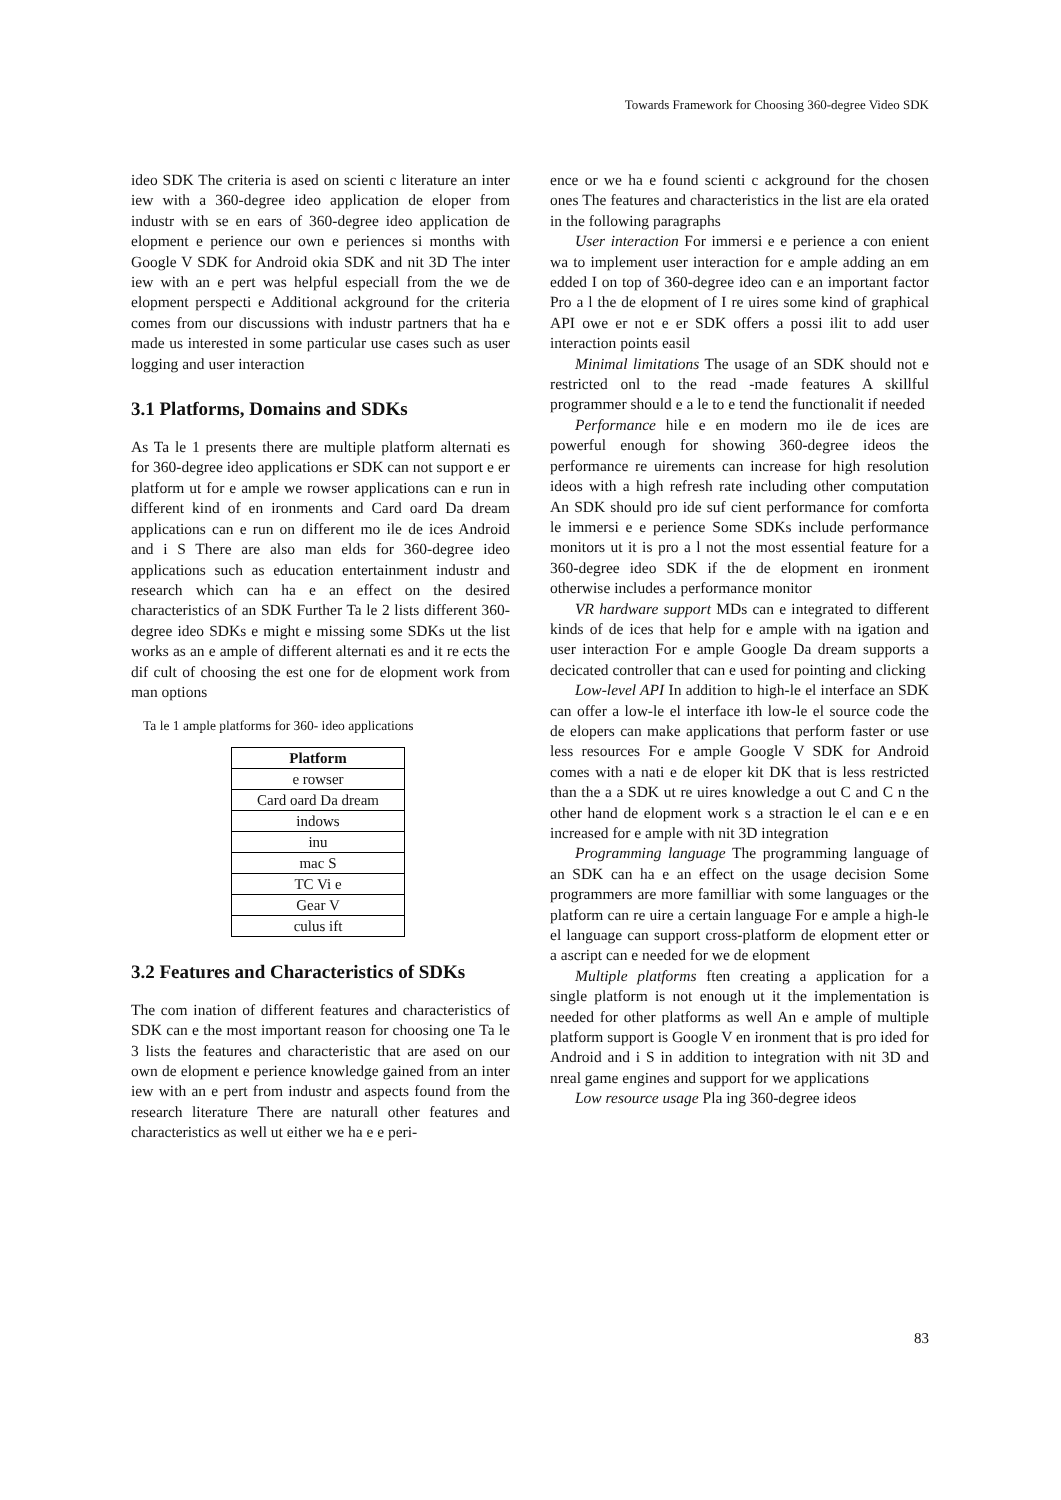Towards Framework for Choosing 360-degree Video SDK
ideo SDK The criteria is ased on scienti c literature an inter iew with a 360-degree ideo application de eloper from industr with se en ears of 360-degree ideo application de elopment e perience our own e periences si months with Google V SDK for Android okia SDK and nit 3D The inter iew with an e pert was helpful especiall from the we de elopment perspecti e Additional ackground for the criteria comes from our discussions with industr partners that ha e made us interested in some particular use cases such as user logging and user interaction
3.1 Platforms, Domains and SDKs
As Ta le 1 presents there are multiple platform alternati es for 360-degree ideo applications er SDK can not support e er platform ut for e ample we rowser applications can e run in different kind of en ironments and Card oard Da dream applications can e run on different mo ile de ices Android and i S There are also man elds for 360-degree ideo applications such as education entertainment industr and research which can ha e an effect on the desired characteristics of an SDK Further Ta le 2 lists different 360-degree ideo SDKs e might e missing some SDKs ut the list works as an e ample of different alternati es and it re ects the dif cult of choosing the est one for de elopment work from man options
Ta le 1 ample platforms for 360- ideo applications
| Platform |
| --- |
| e rowser |
| Card oard Da dream |
| indows |
| inu |
| mac S |
| TC Vi e |
| Gear V |
| culus ift |
3.2 Features and Characteristics of SDKs
The com ination of different features and characteristics of SDK can e the most important reason for choosing one Ta le 3 lists the features and characteristic that are ased on our own de elopment e perience knowledge gained from an inter iew with an e pert from industr and aspects found from the research literature There are naturall other features and characteristics as well ut either we ha e e peri-
ence or we ha e found scienti c ackground for the chosen ones The features and characteristics in the list are ela orated in the following paragraphs
User interaction For immersi e e perience a con enient wa to implement user interaction for e ample adding an em edded I on top of 360-degree ideo can e an important factor Pro a l the de elopment of I re uires some kind of graphical API owe er not e er SDK offers a possi ilit to add user interaction points easil
Minimal limitations The usage of an SDK should not e restricted onl to the read -made features A skillful programmer should e a le to e tend the functionalit if needed
Performance hile e en modern mo ile de ices are powerful enough for showing 360-degree ideos the performance re uirements can increase for high resolution ideos with a high refresh rate including other computation An SDK should pro ide suf cient performance for comforta le immersi e e perience Some SDKs include performance monitors ut it is pro a l not the most essential feature for a 360-degree ideo SDK if the de elopment en ironment otherwise includes a performance monitor
VR hardware support MDs can e integrated to different kinds of de ices that help for e ample with na igation and user interaction For e ample Google Da dream supports a decicated controller that can e used for pointing and clicking
Low-level API In addition to high-le el interface an SDK can offer a low-le el interface ith low-le el source code the de elopers can make applications that perform faster or use less resources For e ample Google V SDK for Android comes with a nati e de eloper kit DK that is less restricted than the a a SDK ut re uires knowledge a out C and C n the other hand de elopment work s a straction le el can e e en increased for e ample with nit 3D integration
Programming language The programming language of an SDK can ha e an effect on the usage decision Some programmers are more familliar with some languages or the platform can re uire a certain language For e ample a high-le el language can support cross-platform de elopment etter or a ascript can e needed for we de elopment
Multiple platforms ften creating a application for a single platform is not enough ut it the implementation is needed for other platforms as well An e ample of multiple platform support is Google V en ironment that is pro ided for Android and i S in addition to integration with nit 3D and nreal game engines and support for we applications
Low resource usage Pla ing 360-degree ideos
83